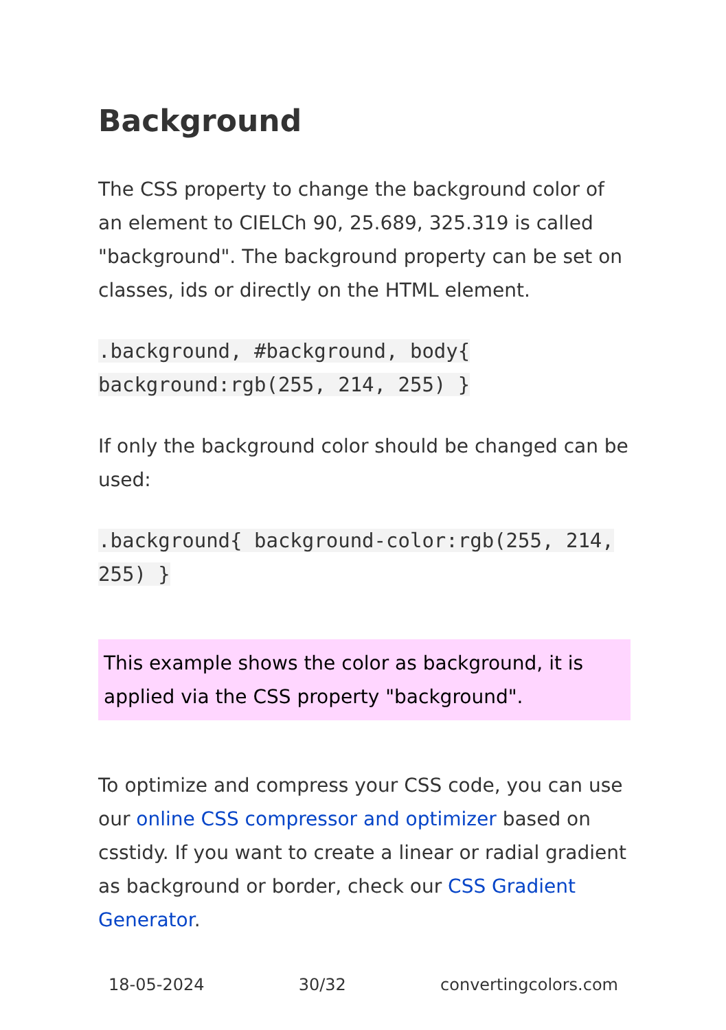Background
The CSS property to change the background color of an element to CIELCh 90, 25.689, 325.319 is called "background". The background property can be set on classes, ids or directly on the HTML element.
.background, #background, body{ background:rgb(255, 214, 255) }
If only the background color should be changed can be used:
.background{ background-color:rgb(255, 214, 255) }
This example shows the color as background, it is applied via the CSS property "background".
To optimize and compress your CSS code, you can use our online CSS compressor and optimizer based on csstidy. If you want to create a linear or radial gradient as background or border, check our CSS Gradient Generator.
18-05-2024 30/32 convertingcolors.com